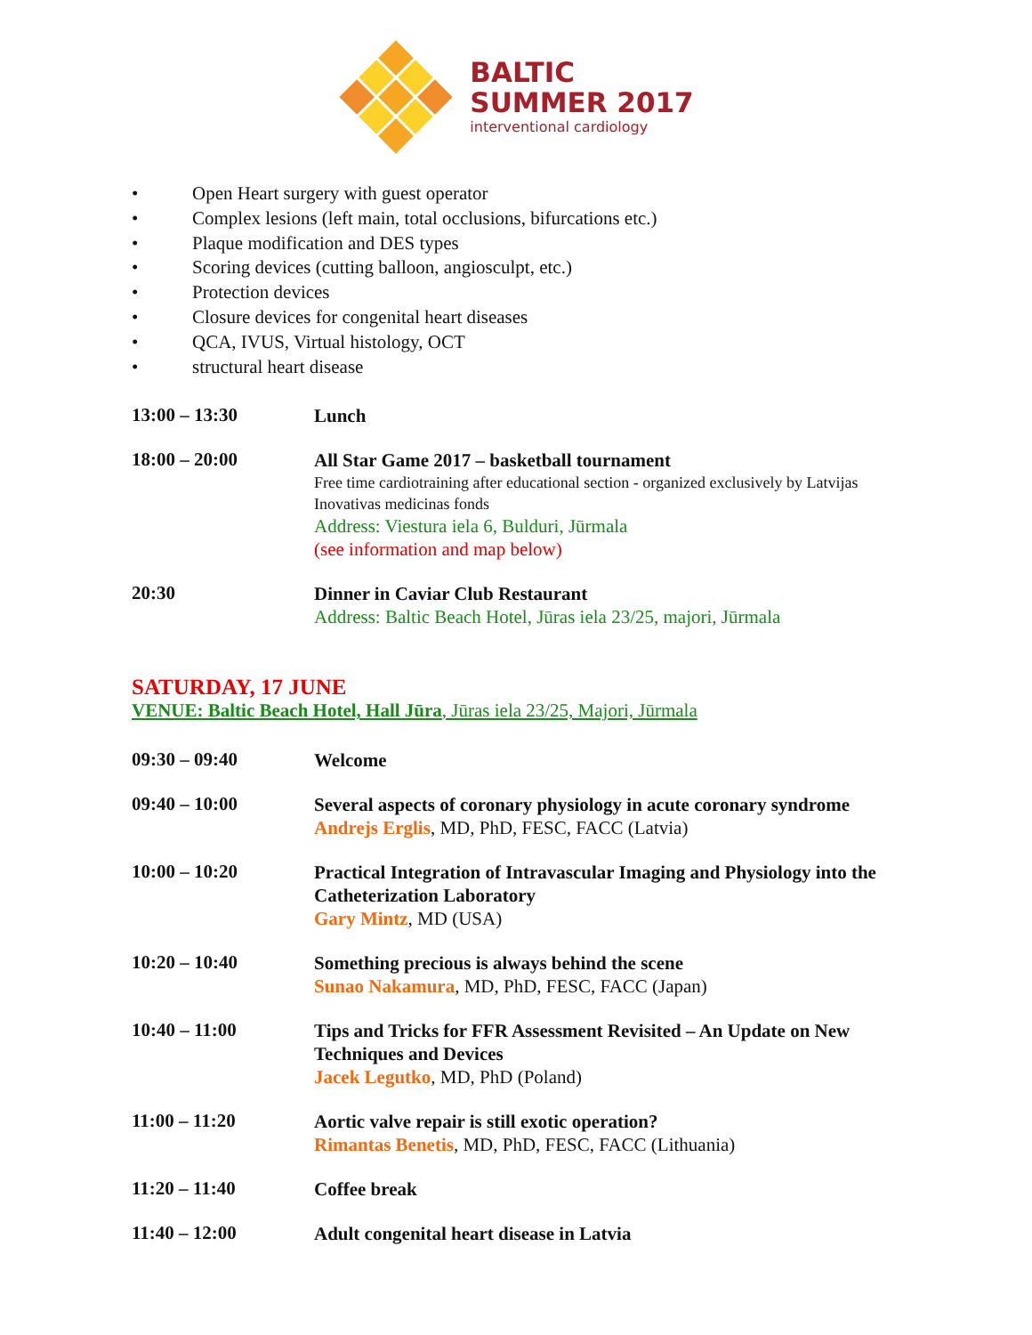BALTIC
SUMMER 2017
interventional cardiology
• Open Heart surgery with guest operator
• Complex lesions (left main, total occlusions, bifurcations etc.)
• Plaque modification and DES types
• Scoring devices (cutting balloon, angiosculpt, etc.)
• Protection devices
• Closure devices for congenital heart diseases
• QCA, IVUS, Virtual histology, OCT
• structural heart disease
13:00 – 13:30
Lunch
18:00 – 20:00
All Star Game 2017 – basketball tournament
Free time cardiotraining after educational section - organized exclusively by Latvijas Inovativas medicinas fonds
Address: Viestura iela 6, Bulduri, Jūrmala
(see information and map below)
20:30
Dinner in Caviar Club Restaurant
Address: Baltic Beach Hotel, Jūras iela 23/25, majori, Jūrmala
SATURDAY, 17 JUNE
VENUE: Baltic Beach Hotel, Hall Jūra, Jūras iela 23/25, Majori, Jūrmala
09:30 – 09:40
Welcome
09:40 – 10:00
Several aspects of coronary physiology in acute coronary syndrome
Andrejs Erglis, MD, PhD, FESC, FACC (Latvia)
10:00 – 10:20
Practical Integration of Intravascular Imaging and Physiology into the Catheterization Laboratory
Gary Mintz, MD (USA)
10:20 – 10:40
Something precious is always behind the scene
Sunao Nakamura, MD, PhD, FESC, FACC (Japan)
10:40 – 11:00
Tips and Tricks for FFR Assessment Revisited – An Update on New Techniques and Devices
Jacek Legutko, MD, PhD (Poland)
11:00 – 11:20
Aortic valve repair is still exotic operation?
Rimantas Benetis, MD, PhD, FESC, FACC (Lithuania)
11:20 – 11:40
Coffee break
11:40 – 12:00
Adult congenital heart disease in Latvia